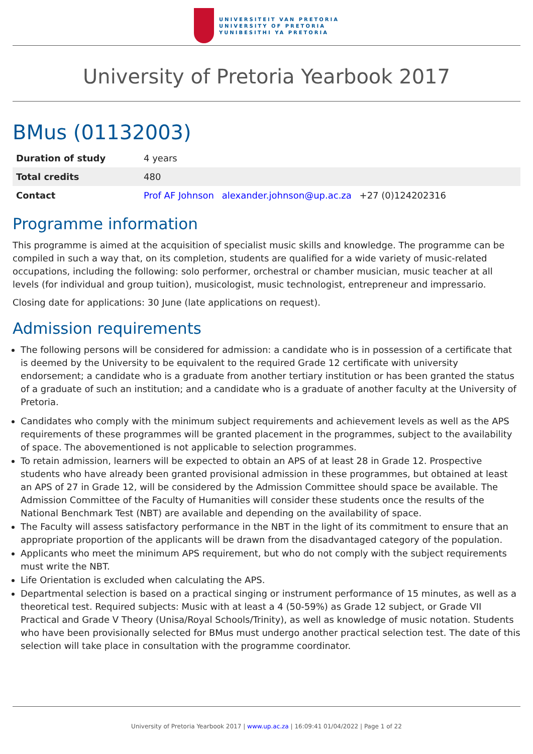UNIVERSITEIT VAN PRETORIA
UNIVERSITY OF PRETORIA
YUNIBESITHI YA PRETORIA
University of Pretoria Yearbook 2017
BMus (01132003)
| Duration of study | 4 years |
| Total credits | 480 |
| Contact | Prof AF Johnson alexander.johnson@up.ac.za +27 (0)124202316 |
Programme information
This programme is aimed at the acquisition of specialist music skills and knowledge. The programme can be compiled in such a way that, on its completion, students are qualified for a wide variety of music-related occupations, including the following: solo performer, orchestral or chamber musician, music teacher at all levels (for individual and group tuition), musicologist, music technologist, entrepreneur and impressario.
Closing date for applications: 30 June (late applications on request).
Admission requirements
The following persons will be considered for admission: a candidate who is in possession of a certificate that is deemed by the University to be equivalent to the required Grade 12 certificate with university endorsement; a candidate who is a graduate from another tertiary institution or has been granted the status of a graduate of such an institution; and a candidate who is a graduate of another faculty at the University of Pretoria.
Candidates who comply with the minimum subject requirements and achievement levels as well as the APS requirements of these programmes will be granted placement in the programmes, subject to the availability of space. The abovementioned is not applicable to selection programmes.
To retain admission, learners will be expected to obtain an APS of at least 28 in Grade 12. Prospective students who have already been granted provisional admission in these programmes, but obtained at least an APS of 27 in Grade 12, will be considered by the Admission Committee should space be available. The Admission Committee of the Faculty of Humanities will consider these students once the results of the National Benchmark Test (NBT) are available and depending on the availability of space.
The Faculty will assess satisfactory performance in the NBT in the light of its commitment to ensure that an appropriate proportion of the applicants will be drawn from the disadvantaged category of the population.
Applicants who meet the minimum APS requirement, but who do not comply with the subject requirements must write the NBT.
Life Orientation is excluded when calculating the APS.
Departmental selection is based on a practical singing or instrument performance of 15 minutes, as well as a theoretical test. Required subjects: Music with at least a 4 (50-59%) as Grade 12 subject, or Grade VII Practical and Grade V Theory (Unisa/Royal Schools/Trinity), as well as knowledge of music notation. Students who have been provisionally selected for BMus must undergo another practical selection test. The date of this selection will take place in consultation with the programme coordinator.
University of Pretoria Yearbook 2017 | www.up.ac.za | 16:09:41 01/04/2022 | Page 1 of 22